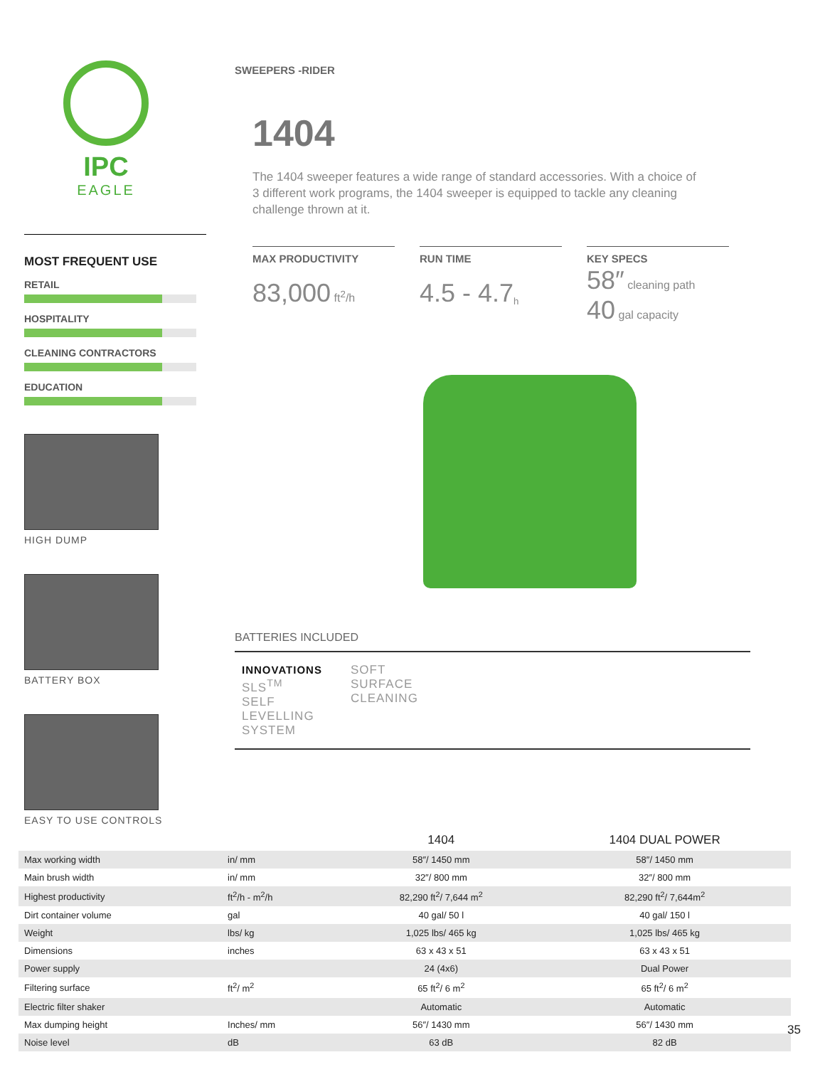IPC
EAGLE
MOST FREQUENT USE
RETAIL
HOSPITALITY
CLEANING CONTRACTORS
EDUCATION
HIGH DUMP
BATTERY BOX
EASY TO USE CONTROLS
SWEEPERS -RIDER
1404
The 1404 sweeper features a wide range of standard accessories. With a choice of 3 different work programs, the 1404 sweeper is equipped to tackle any cleaning challenge thrown at it.
MAX PRODUCTIVITY
83,000 ft<sup>2</sup>/h
RUN TIME
4.5 - 4.7<sub>h</sub>
KEY SPECS
58″ cleaning path
40 gal capacity
BATTERIES INCLUDED
INNOVATIONS
SLS<sup>TM</sup>
SELF
LEVELLING
SYSTEM
SOFT
SURFACE
CLEANING
| | | 1404 | 1404 DUAL POWER |
| --- | --- | --- | --- |
| Max working width | in/ mm | 58″/ 1450 mm | 58″/ 1450 mm |
| Main brush width | in/ mm | 32″/ 800 mm | 32″/ 800 mm |
| Highest productivity | ft<sup>2</sup>/h - m<sup>2</sup>/h | 82,290 ft<sup>2</sup>/ 7,644 m<sup>2</sup> | 82,290 ft<sup>2</sup>/ 7,644m<sup>2</sup> |
| Dirt container volume | gal | 40 gal/ 50 l | 40 gal/ 150 l |
| Weight | lbs/ kg | 1,025 lbs/ 465 kg | 1,025 lbs/ 465 kg |
| Dimensions | inches | 63 x 43 x 51 | 63 x 43 x 51 |
| Power supply | | 24 (4x6) | Dual Power |
| Filtering surface | ft<sup>2</sup>/ m<sup>2</sup> | 65 ft<sup>2</sup>/ 6 m<sup>2</sup> | 65 ft<sup>2</sup>/ 6 m<sup>2</sup> |
| Electric filter shaker | | Automatic | Automatic |
| Max dumping height | Inches/ mm | 56″/ 1430 mm | 56″/ 1430 mm |
| Noise level | dB | 63 dB | 82 dB |
35